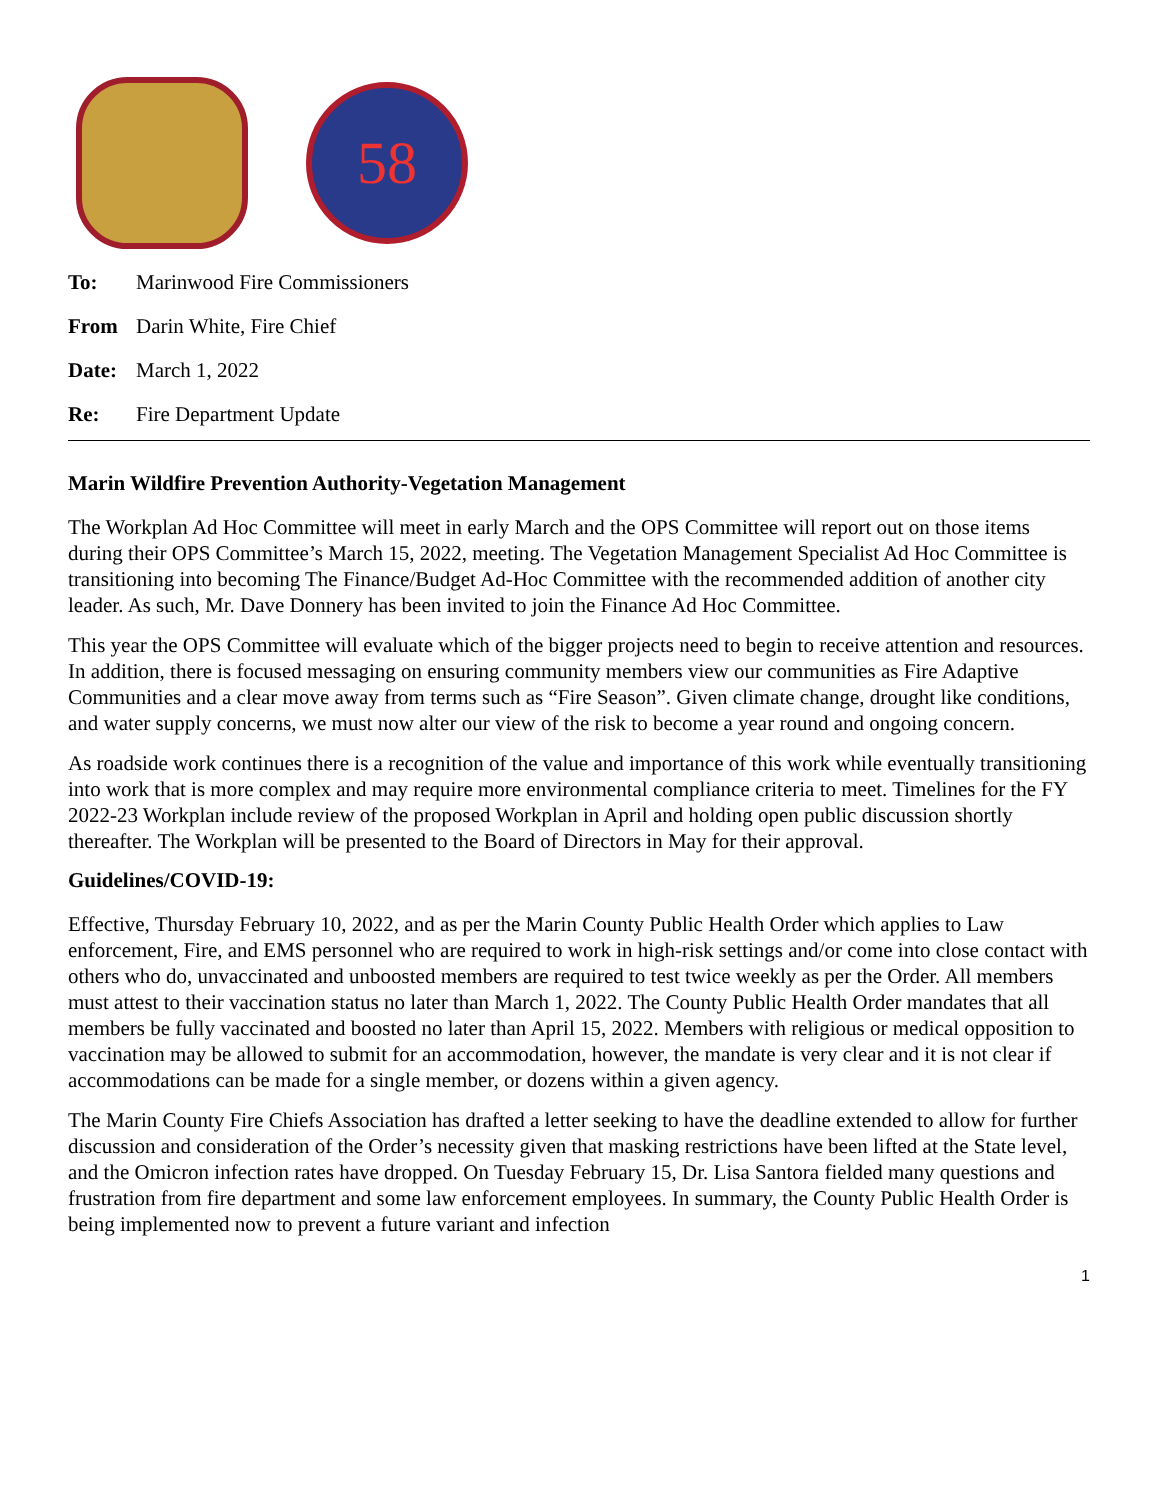58
To: Marinwood Fire Commissioners
From Darin White, Fire Chief
Date: March 1, 2022
Re: Fire Department Update
Marin Wildfire Prevention Authority-Vegetation Management
The Workplan Ad Hoc Committee will meet in early March and the OPS Committee will report out on those items during their OPS Committee’s March 15, 2022, meeting. The Vegetation Management Specialist Ad Hoc Committee is transitioning into becoming The Finance/Budget Ad-Hoc Committee with the recommended addition of another city leader. As such, Mr. Dave Donnery has been invited to join the Finance Ad Hoc Committee.
This year the OPS Committee will evaluate which of the bigger projects need to begin to receive attention and resources. In addition, there is focused messaging on ensuring community members view our communities as Fire Adaptive Communities and a clear move away from terms such as “Fire Season”. Given climate change, drought like conditions, and water supply concerns, we must now alter our view of the risk to become a year round and ongoing concern.
As roadside work continues there is a recognition of the value and importance of this work while eventually transitioning into work that is more complex and may require more environmental compliance criteria to meet. Timelines for the FY 2022-23 Workplan include review of the proposed Workplan in April and holding open public discussion shortly thereafter. The Workplan will be presented to the Board of Directors in May for their approval.
Guidelines/COVID-19:
Effective, Thursday February 10, 2022, and as per the Marin County Public Health Order which applies to Law enforcement, Fire, and EMS personnel who are required to work in high-risk settings and/or come into close contact with others who do, unvaccinated and unboosted members are required to test twice weekly as per the Order. All members must attest to their vaccination status no later than March 1, 2022. The County Public Health Order mandates that all members be fully vaccinated and boosted no later than April 15, 2022. Members with religious or medical opposition to vaccination may be allowed to submit for an accommodation, however, the mandate is very clear and it is not clear if accommodations can be made for a single member, or dozens within a given agency.
The Marin County Fire Chiefs Association has drafted a letter seeking to have the deadline extended to allow for further discussion and consideration of the Order’s necessity given that masking restrictions have been lifted at the State level, and the Omicron infection rates have dropped. On Tuesday February 15, Dr. Lisa Santora fielded many questions and frustration from fire department and some law enforcement employees. In summary, the County Public Health Order is being implemented now to prevent a future variant and infection
1